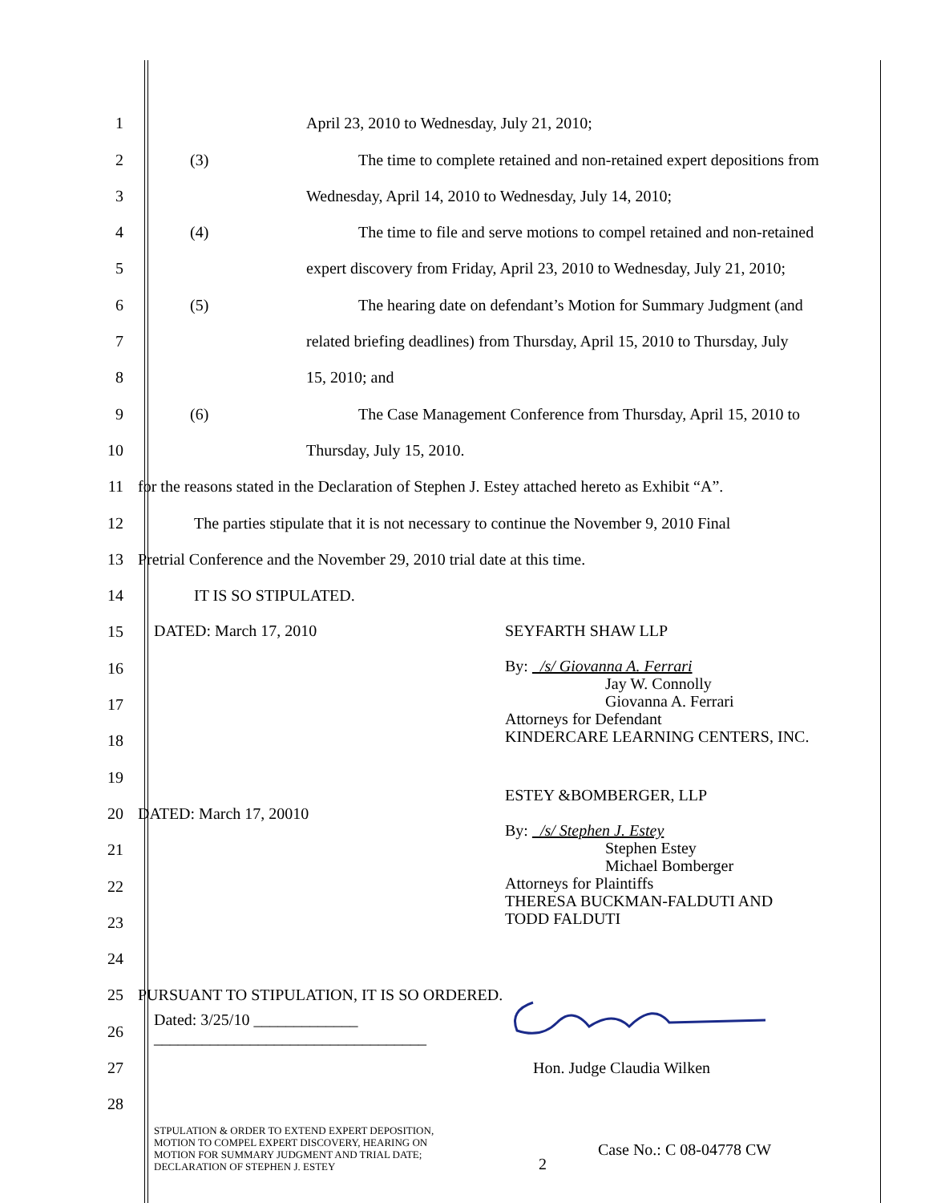1 April 23, 2010 to Wednesday, July 21, 2010;
2 (3) The time to complete retained and non-retained expert depositions from
3 Wednesday, April 14, 2010 to Wednesday, July 14, 2010;
4 (4) The time to file and serve motions to compel retained and non-retained
5 expert discovery from Friday, April 23, 2010 to Wednesday, July 21, 2010;
6 (5) The hearing date on defendant’s Motion for Summary Judgment (and
7 related briefing deadlines) from Thursday, April 15, 2010 to Thursday, July
8 15, 2010; and
9 (6) The Case Management Conference from Thursday, April 15, 2010 to
10 Thursday, July 15, 2010.
11 for the reasons stated in the Declaration of Stephen J. Estey attached hereto as Exhibit “A”.
12 The parties stipulate that it is not necessary to continue the November 9, 2010 Final
13 Pretrial Conference and the November 29, 2010 trial date at this time.
14 IT IS SO STIPULATED.
15
16
17
18
19
20 DATED: March 17, 20010
21
22
23
24
25 PURSUANT TO STIPULATION, IT IS SO ORDERED.
26
27
28
DATED: March 17, 2010
SEYFARTH SHAW LLP
By: /s/ Giovanna A. Ferrari
Jay W. Connolly
Giovanna A. Ferrari
Attorneys for Defendant
KINDERCARE LEARNING CENTERS, INC.
ESTEY &BOMBERGER, LLP
By: /s/ Stephen J. Estey
Stephen Estey
Michael Bomberger
Attorneys for Plaintiffs
THERESA BUCKMAN-FALDUTI AND
TODD FALDUTI
Dated: 3/25/10 _____________
__________________________________
Hon. Judge Claudia Wilken
STPULATION & ORDER TO EXTEND EXPERT DEPOSITION,
MOTION TO COMPEL EXPERT DISCOVERY, HEARING ON
MOTION FOR SUMMARY JUDGMENT AND TRIAL DATE;
DECLARATION OF STEPHEN J. ESTEY
2
Case No.: C 08-04778 CW